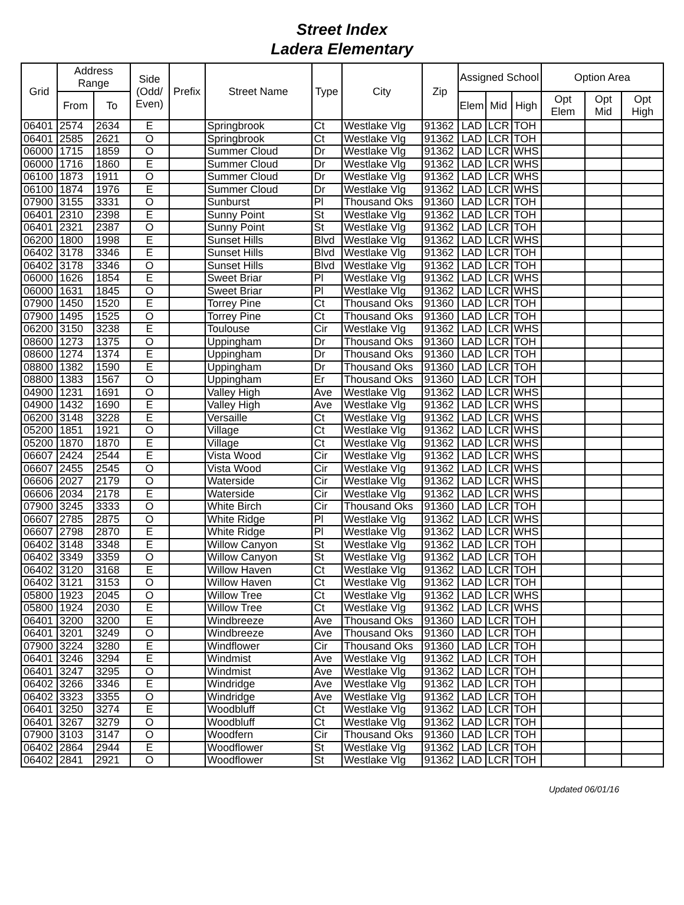Street Index
Ladera Elementary
| Grid | Address Range | | Side (Odd/ Even) | Prefix | Street Name | Type | City | Zip | Assigned School | | | Option Area | | |
| --- | --- | --- | --- | --- | --- | --- | --- | --- | --- | --- | --- | --- | --- | --- |
| | From | To | | | | | | | Elem | Mid | High | Opt Elem | Opt Mid | Opt High |
| 06401 | 2574 | 2634 | E | | Springbrook | Ct | Westlake Vlg | 91362 | LAD | LCR | TOH | | | |
| 06401 | 2585 | 2621 | O | | Springbrook | Ct | Westlake Vlg | 91362 | LAD | LCR | TOH | | | |
| 06000 | 1715 | 1859 | O | | Summer Cloud | Dr | Westlake Vlg | 91362 | LAD | LCR | WHS | | | |
| 06000 | 1716 | 1860 | E | | Summer Cloud | Dr | Westlake Vlg | 91362 | LAD | LCR | WHS | | | |
| 06100 | 1873 | 1911 | O | | Summer Cloud | Dr | Westlake Vlg | 91362 | LAD | LCR | WHS | | | |
| 06100 | 1874 | 1976 | E | | Summer Cloud | Dr | Westlake Vlg | 91362 | LAD | LCR | WHS | | | |
| 07900 | 3155 | 3331 | O | | Sunburst | Pl | Thousand Oks | 91360 | LAD | LCR | TOH | | | |
| 06401 | 2310 | 2398 | E | | Sunny Point | St | Westlake Vlg | 91362 | LAD | LCR | TOH | | | |
| 06401 | 2321 | 2387 | O | | Sunny Point | St | Westlake Vlg | 91362 | LAD | LCR | TOH | | | |
| 06200 | 1800 | 1998 | E | | Sunset Hills | Blvd | Westlake Vlg | 91362 | LAD | LCR | WHS | | | |
| 06402 | 3178 | 3346 | E | | Sunset Hills | Blvd | Westlake Vlg | 91362 | LAD | LCR | TOH | | | |
| 06402 | 3178 | 3346 | O | | Sunset Hills | Blvd | Westlake Vlg | 91362 | LAD | LCR | TOH | | | |
| 06000 | 1626 | 1854 | E | | Sweet Briar | Pl | Westlake Vlg | 91362 | LAD | LCR | WHS | | | |
| 06000 | 1631 | 1845 | O | | Sweet Briar | Pl | Westlake Vlg | 91362 | LAD | LCR | WHS | | | |
| 07900 | 1450 | 1520 | E | | Torrey Pine | Ct | Thousand Oks | 91360 | LAD | LCR | TOH | | | |
| 07900 | 1495 | 1525 | O | | Torrey Pine | Ct | Thousand Oks | 91360 | LAD | LCR | TOH | | | |
| 06200 | 3150 | 3238 | E | | Toulouse | Cir | Westlake Vlg | 91362 | LAD | LCR | WHS | | | |
| 08600 | 1273 | 1375 | O | | Uppingham | Dr | Thousand Oks | 91360 | LAD | LCR | TOH | | | |
| 08600 | 1274 | 1374 | E | | Uppingham | Dr | Thousand Oks | 91360 | LAD | LCR | TOH | | | |
| 08800 | 1382 | 1590 | E | | Uppingham | Dr | Thousand Oks | 91360 | LAD | LCR | TOH | | | |
| 08800 | 1383 | 1567 | O | | Uppingham | Er | Thousand Oks | 91360 | LAD | LCR | TOH | | | |
| 04900 | 1231 | 1691 | O | | Valley High | Ave | Westlake Vlg | 91362 | LAD | LCR | WHS | | | |
| 04900 | 1432 | 1690 | E | | Valley High | Ave | Westlake Vlg | 91362 | LAD | LCR | WHS | | | |
| 06200 | 3148 | 3228 | E | | Versaille | Ct | Westlake Vlg | 91362 | LAD | LCR | WHS | | | |
| 05200 | 1851 | 1921 | O | | Village | Ct | Westlake Vlg | 91362 | LAD | LCR | WHS | | | |
| 05200 | 1870 | 1870 | E | | Village | Ct | Westlake Vlg | 91362 | LAD | LCR | WHS | | | |
| 06607 | 2424 | 2544 | E | | Vista Wood | Cir | Westlake Vlg | 91362 | LAD | LCR | WHS | | | |
| 06607 | 2455 | 2545 | O | | Vista Wood | Cir | Westlake Vlg | 91362 | LAD | LCR | WHS | | | |
| 06606 | 2027 | 2179 | O | | Waterside | Cir | Westlake Vlg | 91362 | LAD | LCR | WHS | | | |
| 06606 | 2034 | 2178 | E | | Waterside | Cir | Westlake Vlg | 91362 | LAD | LCR | WHS | | | |
| 07900 | 3245 | 3333 | O | | White Birch | Cir | Thousand Oks | 91360 | LAD | LCR | TOH | | | |
| 06607 | 2785 | 2875 | O | | White Ridge | Pl | Westlake Vlg | 91362 | LAD | LCR | WHS | | | |
| 06607 | 2798 | 2870 | E | | White Ridge | Pl | Westlake Vlg | 91362 | LAD | LCR | WHS | | | |
| 06402 | 3148 | 3348 | E | | Willow Canyon | St | Westlake Vlg | 91362 | LAD | LCR | TOH | | | |
| 06402 | 3349 | 3359 | O | | Willow Canyon | St | Westlake Vlg | 91362 | LAD | LCR | TOH | | | |
| 06402 | 3120 | 3168 | E | | Willow Haven | Ct | Westlake Vlg | 91362 | LAD | LCR | TOH | | | |
| 06402 | 3121 | 3153 | O | | Willow Haven | Ct | Westlake Vlg | 91362 | LAD | LCR | TOH | | | |
| 05800 | 1923 | 2045 | O | | Willow Tree | Ct | Westlake Vlg | 91362 | LAD | LCR | WHS | | | |
| 05800 | 1924 | 2030 | E | | Willow Tree | Ct | Westlake Vlg | 91362 | LAD | LCR | WHS | | | |
| 06401 | 3200 | 3200 | E | | Windbreeze | Ave | Thousand Oks | 91360 | LAD | LCR | TOH | | | |
| 06401 | 3201 | 3249 | O | | Windbreeze | Ave | Thousand Oks | 91360 | LAD | LCR | TOH | | | |
| 07900 | 3224 | 3280 | E | | Windflower | Cir | Thousand Oks | 91360 | LAD | LCR | TOH | | | |
| 06401 | 3246 | 3294 | E | | Windmist | Ave | Westlake Vlg | 91362 | LAD | LCR | TOH | | | |
| 06401 | 3247 | 3295 | O | | Windmist | Ave | Westlake Vlg | 91362 | LAD | LCR | TOH | | | |
| 06402 | 3266 | 3346 | E | | Windridge | Ave | Westlake Vlg | 91362 | LAD | LCR | TOH | | | |
| 06402 | 3323 | 3355 | O | | Windridge | Ave | Westlake Vlg | 91362 | LAD | LCR | TOH | | | |
| 06401 | 3250 | 3274 | E | | Woodbluff | Ct | Westlake Vlg | 91362 | LAD | LCR | TOH | | | |
| 06401 | 3267 | 3279 | O | | Woodbluff | Ct | Westlake Vlg | 91362 | LAD | LCR | TOH | | | |
| 07900 | 3103 | 3147 | O | | Woodfern | Cir | Thousand Oks | 91360 | LAD | LCR | TOH | | | |
| 06402 | 2864 | 2944 | E | | Woodflower | St | Westlake Vlg | 91362 | LAD | LCR | TOH | | | |
| 06402 | 2841 | 2921 | O | | Woodflower | St | Westlake Vlg | 91362 | LAD | LCR | TOH | | | |
Updated 06/01/16